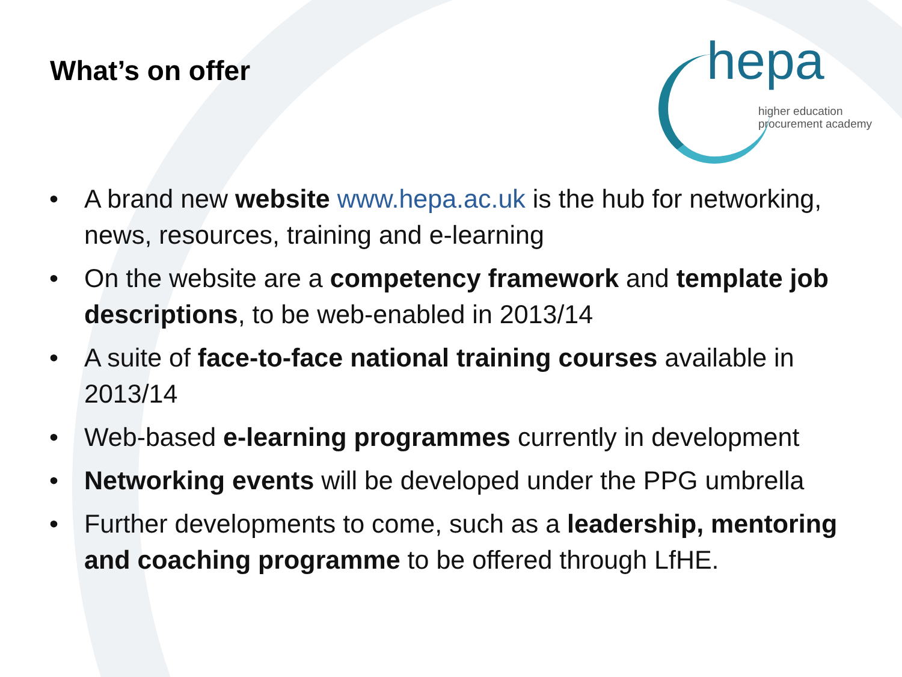What’s on offer
hepa
higher education
procurement academy
• A brand new website www.hepa.ac.uk is the hub for networking, news, resources, training and e-learning
• On the website are a competency framework and template job descriptions, to be web-enabled in 2013/14
• A suite of face-to-face national training courses available in 2013/14
• Web-based e-learning programmes currently in development
• Networking events will be developed under the PPG umbrella
• Further developments to come, such as a leadership, mentoring and coaching programme to be offered through LfHE.